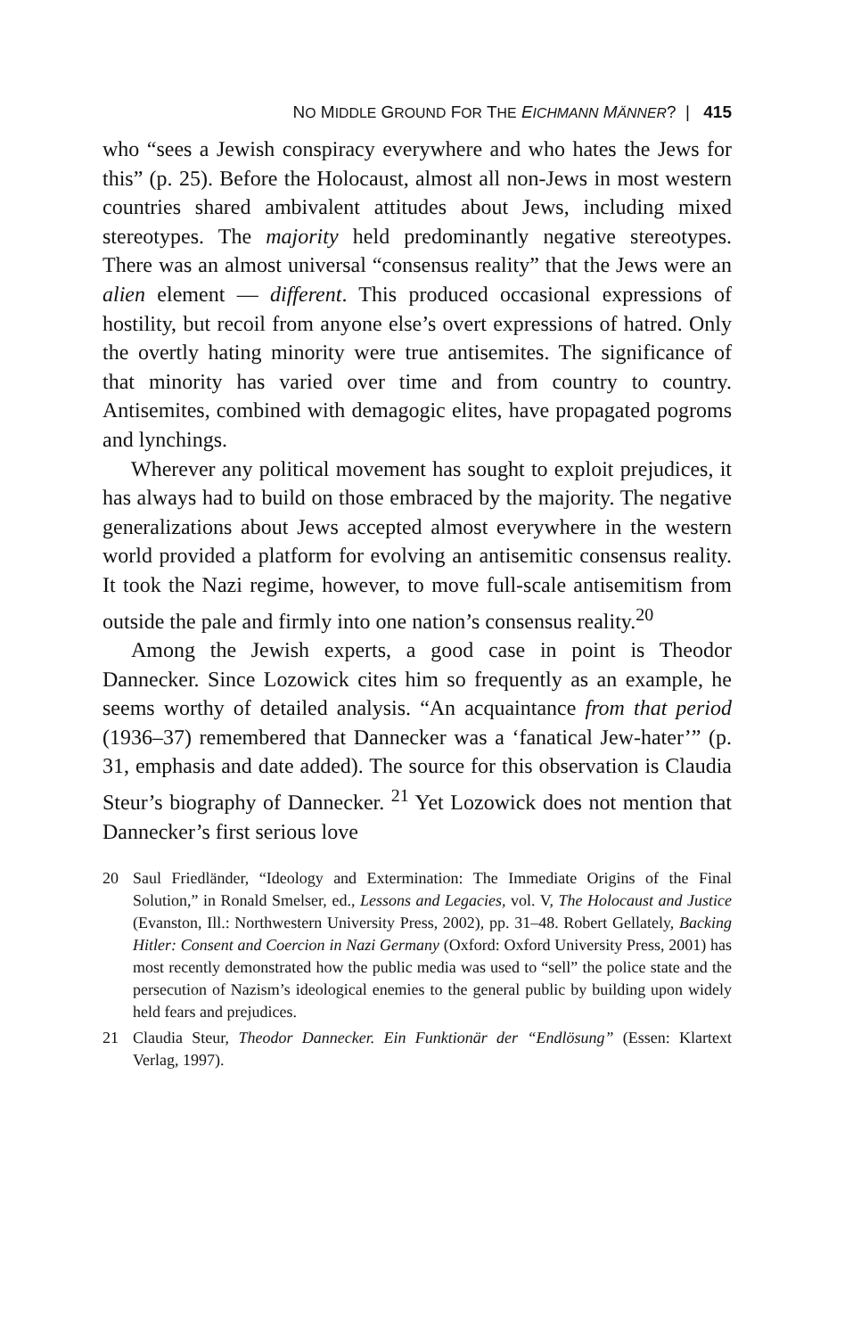NO MIDDLE GROUND FOR THE EICHMANN MÄNNER? | 415
who “sees a Jewish conspiracy everywhere and who hates the Jews for this” (p. 25). Before the Holocaust, almost all non-Jews in most western countries shared ambivalent attitudes about Jews, including mixed stereotypes. The majority held predominantly negative stereotypes. There was an almost universal “consensus reality” that the Jews were an alien element — different. This produced occasional expressions of hostility, but recoil from anyone else’s overt expressions of hatred. Only the overtly hating minority were true antisemites. The significance of that minority has varied over time and from country to country. Antisemites, combined with demagogic elites, have propagated pogroms and lynchings.
Wherever any political movement has sought to exploit prejudices, it has always had to build on those embraced by the majority. The negative generalizations about Jews accepted almost everywhere in the western world provided a platform for evolving an antisemitic consensus reality. It took the Nazi regime, however, to move full-scale antisemitism from outside the pale and firmly into one nation’s consensus reality.<sup>20</sup>
Among the Jewish experts, a good case in point is Theodor Dannecker. Since Lozowick cites him so frequently as an example, he seems worthy of detailed analysis. “An acquaintance from that period (1936–37) remembered that Dannecker was a ‘fanatical Jew-hater’” (p. 31, emphasis and date added). The source for this observation is Claudia Steur’s biography of Dannecker. <sup>21</sup> Yet Lozowick does not mention that Dannecker’s first serious love
20 Saul Friedländer, “Ideology and Extermination: The Immediate Origins of the Final Solution,” in Ronald Smelser, ed., Lessons and Legacies, vol. V, The Holocaust and Justice (Evanston, Ill.: Northwestern University Press, 2002), pp. 31–48. Robert Gellately, Backing Hitler: Consent and Coercion in Nazi Germany (Oxford: Oxford University Press, 2001) has most recently demonstrated how the public media was used to “sell” the police state and the persecution of Nazism’s ideological enemies to the general public by building upon widely held fears and prejudices.
21 Claudia Steur, Theodor Dannecker. Ein Funktionär der “Endlösung” (Essen: Klartext Verlag, 1997).